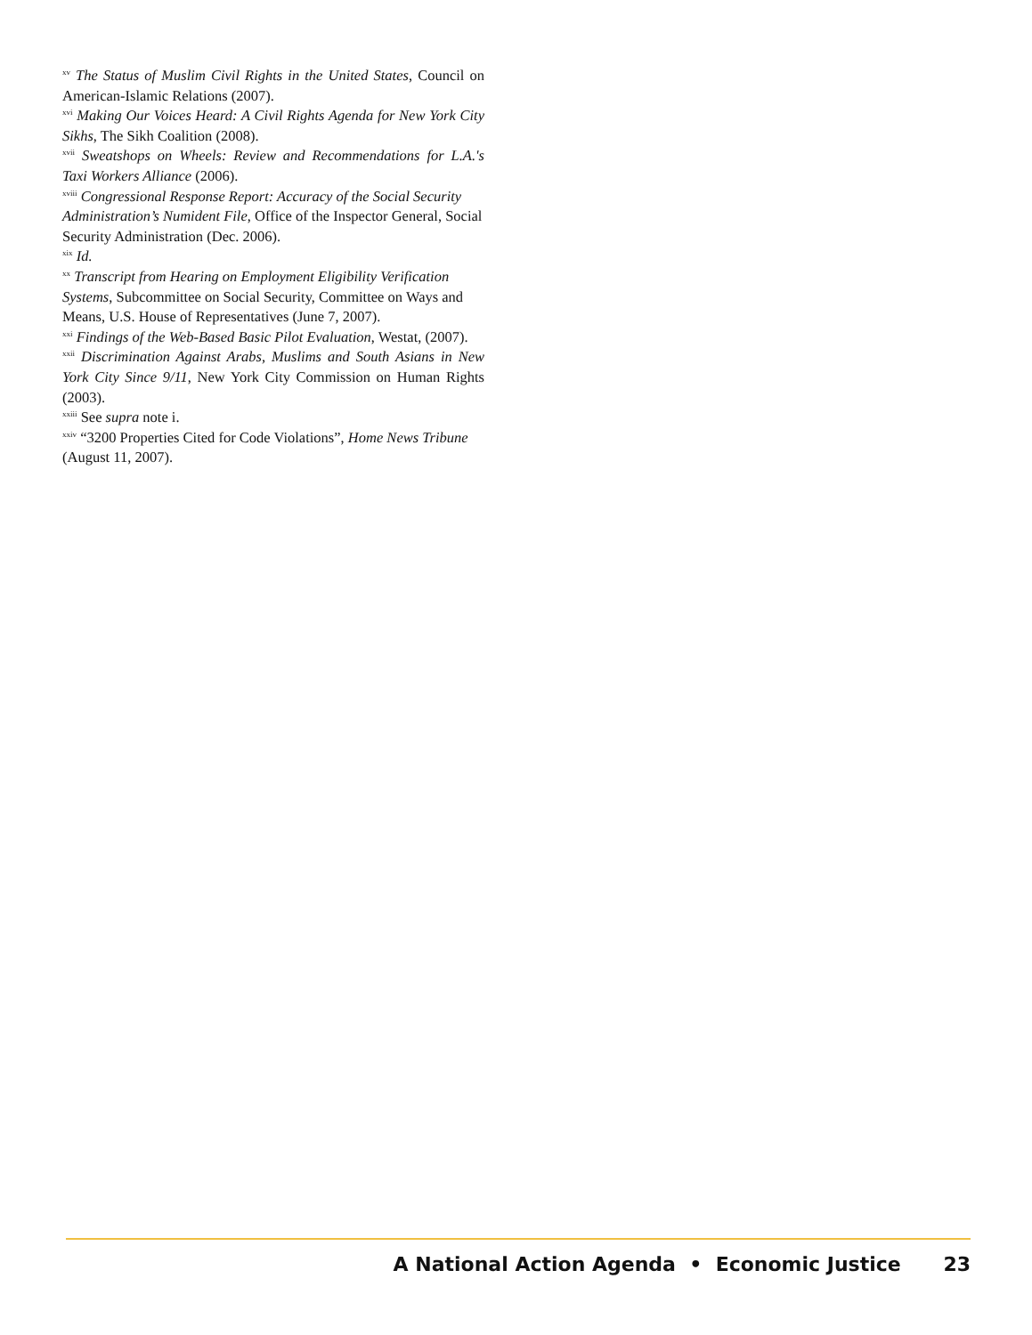<sup>xv</sup> The Status of Muslim Civil Rights in the United States, Council on American-Islamic Relations (2007).
<sup>xvi</sup> Making Our Voices Heard: A Civil Rights Agenda for New York City Sikhs, The Sikh Coalition (2008).
<sup>xvii</sup> Sweatshops on Wheels: Review and Recommendations for L.A.'s Taxi Workers Alliance (2006).
<sup>xviii</sup> Congressional Response Report: Accuracy of the Social Security Administration’s Numident File, Office of the Inspector General, Social Security Administration (Dec. 2006).
<sup>xix</sup> Id.
<sup>xx</sup> Transcript from Hearing on Employment Eligibility Verification Systems, Subcommittee on Social Security, Committee on Ways and Means, U.S. House of Representatives (June 7, 2007).
<sup>xxi</sup> Findings of the Web-Based Basic Pilot Evaluation, Westat, (2007).
<sup>xxii</sup> Discrimination Against Arabs, Muslims and South Asians in New York City Since 9/11, New York City Commission on Human Rights (2003).
<sup>xxiii</sup> See supra note i.
<sup>xxiv</sup> “3200 Properties Cited for Code Violations”, Home News Tribune (August 11, 2007).
A National Action Agenda • Economic Justice 23